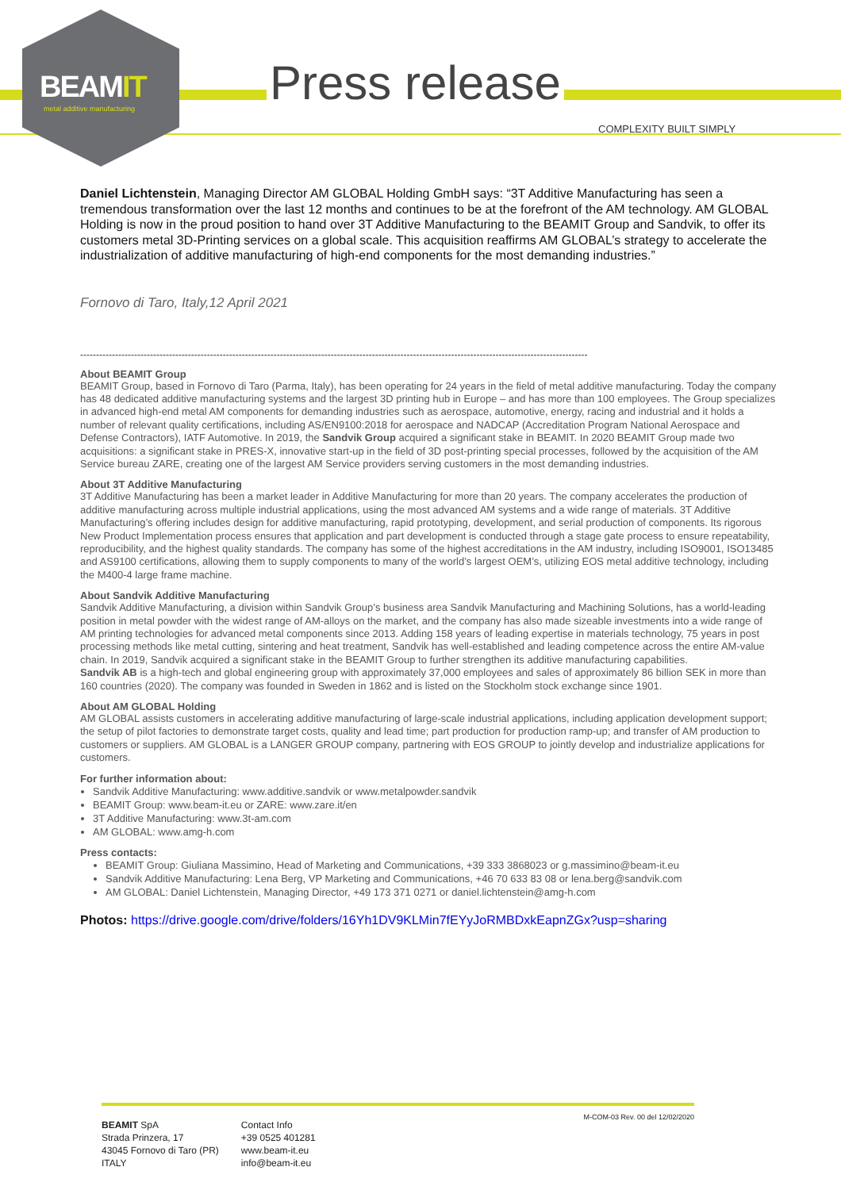BEAMIT
metal additive manufacturing Press release
COMPLEXITY BUILT SIMPLY
Daniel Lichtenstein, Managing Director AM GLOBAL Holding GmbH says: “3T Additive Manufacturing has seen a tremendous transformation over the last 12 months and continues to be at the forefront of the AM technology. AM GLOBAL Holding is now in the proud position to hand over 3T Additive Manufacturing to the BEAMIT Group and Sandvik, to offer its customers metal 3D-Printing services on a global scale. This acquisition reaffirms AM GLOBAL’s strategy to accelerate the industrialization of additive manufacturing of high-end components for the most demanding industries.”
Fornovo di Taro, Italy,12 April 2021
----------------------------------------------------------------------------------------------------------------------------------------------------------------
About BEAMIT Group
BEAMIT Group, based in Fornovo di Taro (Parma, Italy), has been operating for 24 years in the field of metal additive manufacturing. Today the company has 48 dedicated additive manufacturing systems and the largest 3D printing hub in Europe – and has more than 100 employees. The Group specializes in advanced high-end metal AM components for demanding industries such as aerospace, automotive, energy, racing and industrial and it holds a number of relevant quality certifications, including AS/EN9100:2018 for aerospace and NADCAP (Accreditation Program National Aerospace and Defense Contractors), IATF Automotive. In 2019, the Sandvik Group acquired a significant stake in BEAMIT. In 2020 BEAMIT Group made two acquisitions: a significant stake in PRES-X, innovative start-up in the field of 3D post-printing special processes, followed by the acquisition of the AM Service bureau ZARE, creating one of the largest AM Service providers serving customers in the most demanding industries.
About 3T Additive Manufacturing
3T Additive Manufacturing has been a market leader in Additive Manufacturing for more than 20 years. The company accelerates the production of additive manufacturing across multiple industrial applications, using the most advanced AM systems and a wide range of materials. 3T Additive Manufacturing’s offering includes design for additive manufacturing, rapid prototyping, development, and serial production of components. Its rigorous New Product Implementation process ensures that application and part development is conducted through a stage gate process to ensure repeatability, reproducibility, and the highest quality standards. The company has some of the highest accreditations in the AM industry, including ISO9001, ISO13485 and AS9100 certifications, allowing them to supply components to many of the world’s largest OEM’s, utilizing EOS metal additive technology, including the M400-4 large frame machine.
About Sandvik Additive Manufacturing
Sandvik Additive Manufacturing, a division within Sandvik Group’s business area Sandvik Manufacturing and Machining Solutions, has a world-leading position in metal powder with the widest range of AM-alloys on the market, and the company has also made sizeable investments into a wide range of AM printing technologies for advanced metal components since 2013. Adding 158 years of leading expertise in materials technology, 75 years in post processing methods like metal cutting, sintering and heat treatment, Sandvik has well-established and leading competence across the entire AM-value chain. In 2019, Sandvik acquired a significant stake in the BEAMIT Group to further strengthen its additive manufacturing capabilities.
Sandvik AB is a high-tech and global engineering group with approximately 37,000 employees and sales of approximately 86 billion SEK in more than 160 countries (2020). The company was founded in Sweden in 1862 and is listed on the Stockholm stock exchange since 1901.
About AM GLOBAL Holding
AM GLOBAL assists customers in accelerating additive manufacturing of large-scale industrial applications, including application development support; the setup of pilot factories to demonstrate target costs, quality and lead time; part production for production ramp-up; and transfer of AM production to customers or suppliers. AM GLOBAL is a LANGER GROUP company, partnering with EOS GROUP to jointly develop and industrialize applications for customers.
For further information about:
Sandvik Additive Manufacturing: www.additive.sandvik or www.metalpowder.sandvik
BEAMIT Group: www.beam-it.eu or ZARE: www.zare.it/en
3T Additive Manufacturing: www.3t-am.com
AM GLOBAL: www.amg-h.com
Press contacts:
BEAMIT Group: Giuliana Massimino, Head of Marketing and Communications, +39 333 3868023 or g.massimino@beam-it.eu
Sandvik Additive Manufacturing: Lena Berg, VP Marketing and Communications, +46 70 633 83 08 or lena.berg@sandvik.com
AM GLOBAL: Daniel Lichtenstein, Managing Director, +49 173 371 0271 or daniel.lichtenstein@amg-h.com
Photos: https://drive.google.com/drive/folders/16Yh1DV9KLMin7fEYyJoRMBDxkEapnZGx?usp=sharing
BEAMIT SpA
Strada Prinzera, 17
43045 Fornovo di Taro (PR)
ITALY
Contact Info
+39 0525 401281
www.beam-it.eu
info@beam-it.eu
M-COM-03 Rev. 00 del 12/02/2020